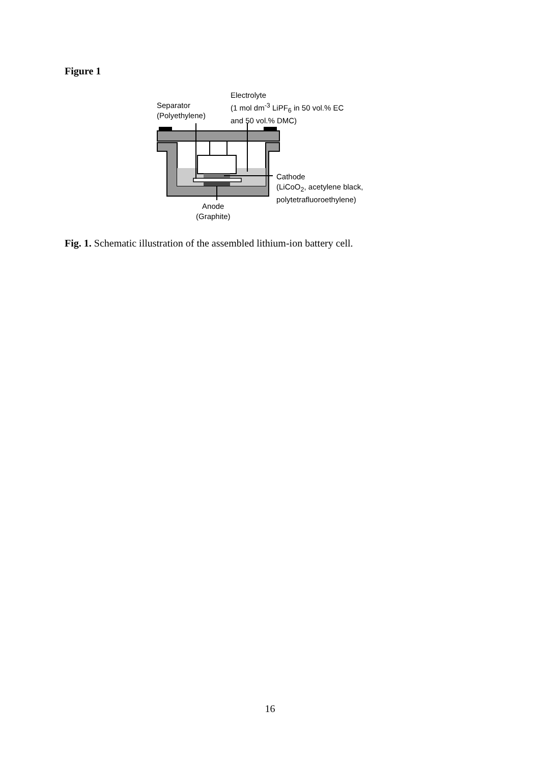Figure 1
Separator
(Polyethylene)
Electrolyte
(1 mol dm<sup>-3</sup> LiPF<sub>6</sub> in 50 vol.% EC
and 50 vol.% DMC)
Cathode
(LiCoO<sub>2</sub>, acetylene black,
polytetrafluoroethylene)
Anode
(Graphite)
Fig. 1. Schematic illustration of the assembled lithium-ion battery cell.
16